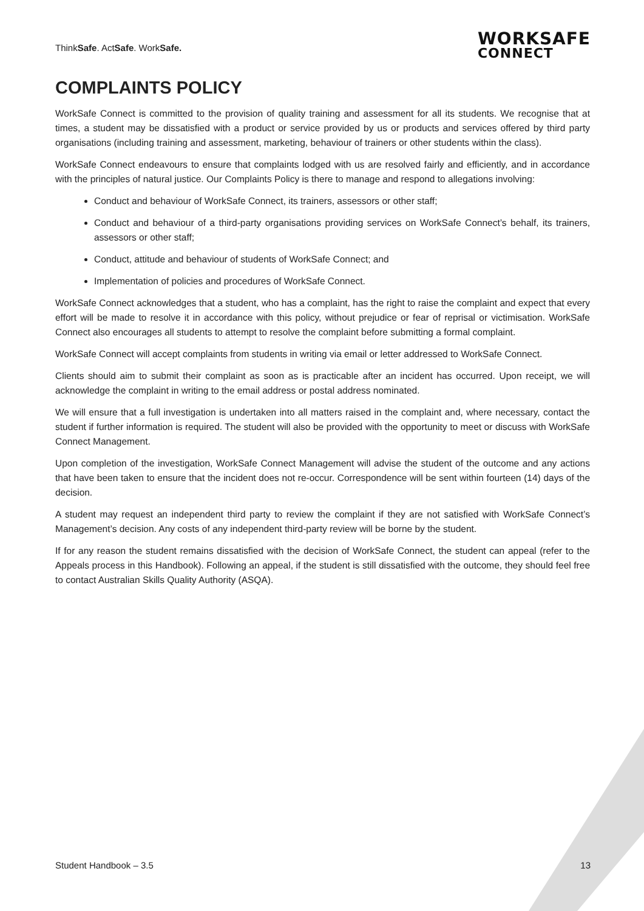ThinkSafe. ActSafe. WorkSafe.
WORKSAFE
CONNECT
COMPLAINTS POLICY
WorkSafe Connect is committed to the provision of quality training and assessment for all its students. We recognise that at times, a student may be dissatisfied with a product or service provided by us or products and services offered by third party organisations (including training and assessment, marketing, behaviour of trainers or other students within the class).
WorkSafe Connect endeavours to ensure that complaints lodged with us are resolved fairly and efficiently, and in accordance with the principles of natural justice. Our Complaints Policy is there to manage and respond to allegations involving:
Conduct and behaviour of WorkSafe Connect, its trainers, assessors or other staff;
Conduct and behaviour of a third-party organisations providing services on WorkSafe Connect’s behalf, its trainers, assessors or other staff;
Conduct, attitude and behaviour of students of WorkSafe Connect; and
Implementation of policies and procedures of WorkSafe Connect.
WorkSafe Connect acknowledges that a student, who has a complaint, has the right to raise the complaint and expect that every effort will be made to resolve it in accordance with this policy, without prejudice or fear of reprisal or victimisation. WorkSafe Connect also encourages all students to attempt to resolve the complaint before submitting a formal complaint.
WorkSafe Connect will accept complaints from students in writing via email or letter addressed to WorkSafe Connect.
Clients should aim to submit their complaint as soon as is practicable after an incident has occurred. Upon receipt, we will acknowledge the complaint in writing to the email address or postal address nominated.
We will ensure that a full investigation is undertaken into all matters raised in the complaint and, where necessary, contact the student if further information is required. The student will also be provided with the opportunity to meet or discuss with WorkSafe Connect Management.
Upon completion of the investigation, WorkSafe Connect Management will advise the student of the outcome and any actions that have been taken to ensure that the incident does not re-occur. Correspondence will be sent within fourteen (14) days of the decision.
A student may request an independent third party to review the complaint if they are not satisfied with WorkSafe Connect’s Management’s decision. Any costs of any independent third-party review will be borne by the student.
If for any reason the student remains dissatisfied with the decision of WorkSafe Connect, the student can appeal (refer to the Appeals process in this Handbook). Following an appeal, if the student is still dissatisfied with the outcome, they should feel free to contact Australian Skills Quality Authority (ASQA).
Student Handbook – 3.5 13